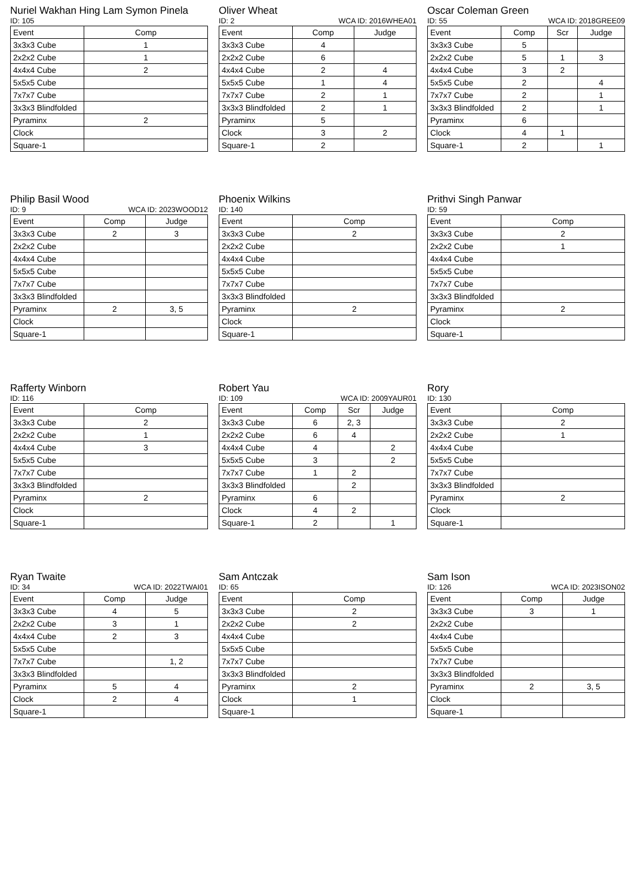Nuriel Wakhan Hing Lam Symon Pinela
ID: 105
| Event | Comp |
| --- | --- |
| 3x3x3 Cube | 1 |
| 2x2x2 Cube | 1 |
| 4x4x4 Cube | 2 |
| 5x5x5 Cube | |
| 7x7x7 Cube | |
| 3x3x3 Blindfolded | |
| Pyraminx | 2 |
| Clock | |
| Square-1 | |
Oliver Wheat
ID: 2 WCA ID: 2016WHEA01
| Event | Comp | Judge |
| --- | --- | --- |
| 3x3x3 Cube | 4 | |
| 2x2x2 Cube | 6 | |
| 4x4x4 Cube | 2 | 4 |
| 5x5x5 Cube | 1 | 4 |
| 7x7x7 Cube | 2 | 1 |
| 3x3x3 Blindfolded | 2 | 1 |
| Pyraminx | 5 | |
| Clock | 3 | 2 |
| Square-1 | 2 | |
Oscar Coleman Green
ID: 55 WCA ID: 2018GREE09
| Event | Comp | Scr | Judge |
| --- | --- | --- | --- |
| 3x3x3 Cube | 5 | | |
| 2x2x2 Cube | 5 | 1 | 3 |
| 4x4x4 Cube | 3 | 2 | |
| 5x5x5 Cube | 2 | | 4 |
| 7x7x7 Cube | 2 | | 1 |
| 3x3x3 Blindfolded | 2 | | 1 |
| Pyraminx | 6 | | |
| Clock | 4 | 1 | |
| Square-1 | 2 | | 1 |
Philip Basil Wood
ID: 9 WCA ID: 2023WOOD12
| Event | Comp | Judge |
| --- | --- | --- |
| 3x3x3 Cube | 2 | 3 |
| 2x2x2 Cube | | |
| 4x4x4 Cube | | |
| 5x5x5 Cube | | |
| 7x7x7 Cube | | |
| 3x3x3 Blindfolded | | |
| Pyraminx | 2 | 3, 5 |
| Clock | | |
| Square-1 | | |
Phoenix Wilkins
ID: 140
| Event | Comp |
| --- | --- |
| 3x3x3 Cube | 2 |
| 2x2x2 Cube | |
| 4x4x4 Cube | |
| 5x5x5 Cube | |
| 7x7x7 Cube | |
| 3x3x3 Blindfolded | |
| Pyraminx | 2 |
| Clock | |
| Square-1 | |
Prithvi Singh Panwar
ID: 59
| Event | Comp |
| --- | --- |
| 3x3x3 Cube | 2 |
| 2x2x2 Cube | 1 |
| 4x4x4 Cube | |
| 5x5x5 Cube | |
| 7x7x7 Cube | |
| 3x3x3 Blindfolded | |
| Pyraminx | 2 |
| Clock | |
| Square-1 | |
Rafferty Winborn
ID: 116
| Event | Comp |
| --- | --- |
| 3x3x3 Cube | 2 |
| 2x2x2 Cube | 1 |
| 4x4x4 Cube | 3 |
| 5x5x5 Cube | |
| 7x7x7 Cube | |
| 3x3x3 Blindfolded | |
| Pyraminx | 2 |
| Clock | |
| Square-1 | |
Robert Yau
ID: 109 WCA ID: 2009YAUR01
| Event | Comp | Scr | Judge |
| --- | --- | --- | --- |
| 3x3x3 Cube | 6 | 2, 3 | |
| 2x2x2 Cube | 6 | 4 | |
| 4x4x4 Cube | 4 | | 2 |
| 5x5x5 Cube | 3 | | 2 |
| 7x7x7 Cube | 1 | 2 | |
| 3x3x3 Blindfolded | | 2 | |
| Pyraminx | 6 | | |
| Clock | 4 | 2 | |
| Square-1 | 2 | | 1 |
Rory
ID: 130
| Event | Comp |
| --- | --- |
| 3x3x3 Cube | 2 |
| 2x2x2 Cube | 1 |
| 4x4x4 Cube | |
| 5x5x5 Cube | |
| 7x7x7 Cube | |
| 3x3x3 Blindfolded | |
| Pyraminx | 2 |
| Clock | |
| Square-1 | |
Ryan Twaite
ID: 34 WCA ID: 2022TWAI01
| Event | Comp | Judge |
| --- | --- | --- |
| 3x3x3 Cube | 4 | 5 |
| 2x2x2 Cube | 3 | 1 |
| 4x4x4 Cube | 2 | 3 |
| 5x5x5 Cube | | |
| 7x7x7 Cube | | 1, 2 |
| 3x3x3 Blindfolded | | |
| Pyraminx | 5 | 4 |
| Clock | 2 | 4 |
| Square-1 | | |
Sam Antczak
ID: 65
| Event | Comp |
| --- | --- |
| 3x3x3 Cube | 2 |
| 2x2x2 Cube | 2 |
| 4x4x4 Cube | |
| 5x5x5 Cube | |
| 7x7x7 Cube | |
| 3x3x3 Blindfolded | |
| Pyraminx | 2 |
| Clock | 1 |
| Square-1 | |
Sam Ison
ID: 126 WCA ID: 2023ISON02
| Event | Comp | Judge |
| --- | --- | --- |
| 3x3x3 Cube | 3 | 1 |
| 2x2x2 Cube | | |
| 4x4x4 Cube | | |
| 5x5x5 Cube | | |
| 7x7x7 Cube | | |
| 3x3x3 Blindfolded | | |
| Pyraminx | 2 | 3, 5 |
| Clock | | |
| Square-1 | | |